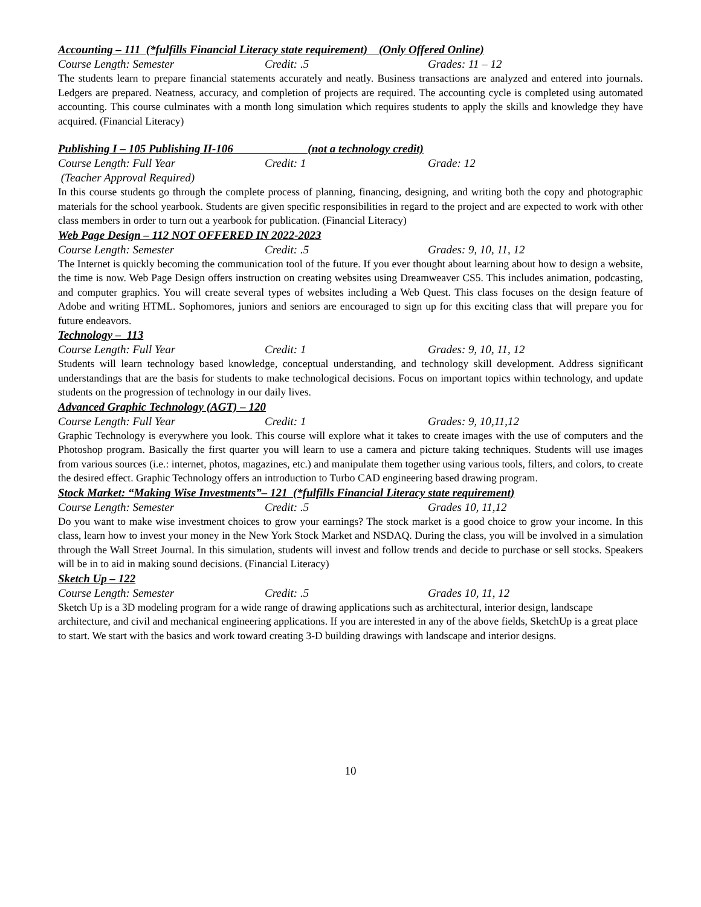Accounting – 111 (*fulfills Financial Literacy state requirement) (Only Offered Online)
Course Length: Semester Credit: .5 Grades: 11 – 12
The students learn to prepare financial statements accurately and neatly. Business transactions are analyzed and entered into journals. Ledgers are prepared. Neatness, accuracy, and completion of projects are required. The accounting cycle is completed using automated accounting. This course culminates with a month long simulation which requires students to apply the skills and knowledge they have acquired. (Financial Literacy)
Publishing I – 105 Publishing II-106 (not a technology credit)
Course Length: Full Year Credit: 1 Grade: 12
(Teacher Approval Required)
In this course students go through the complete process of planning, financing, designing, and writing both the copy and photographic materials for the school yearbook. Students are given specific responsibilities in regard to the project and are expected to work with other class members in order to turn out a yearbook for publication. (Financial Literacy)
Web Page Design – 112 NOT OFFERED IN 2022-2023
Course Length: Semester Credit: .5 Grades: 9, 10, 11, 12
The Internet is quickly becoming the communication tool of the future. If you ever thought about learning about how to design a website, the time is now. Web Page Design offers instruction on creating websites using Dreamweaver CS5. This includes animation, podcasting, and computer graphics. You will create several types of websites including a Web Quest. This class focuses on the design feature of Adobe and writing HTML. Sophomores, juniors and seniors are encouraged to sign up for this exciting class that will prepare you for future endeavors.
Technology – 113
Course Length: Full Year Credit: 1 Grades: 9, 10, 11, 12
Students will learn technology based knowledge, conceptual understanding, and technology skill development. Address significant understandings that are the basis for students to make technological decisions. Focus on important topics within technology, and update students on the progression of technology in our daily lives.
Advanced Graphic Technology (AGT) – 120
Course Length: Full Year Credit: 1 Grades: 9, 10,11,12
Graphic Technology is everywhere you look. This course will explore what it takes to create images with the use of computers and the Photoshop program. Basically the first quarter you will learn to use a camera and picture taking techniques. Students will use images from various sources (i.e.: internet, photos, magazines, etc.) and manipulate them together using various tools, filters, and colors, to create the desired effect. Graphic Technology offers an introduction to Turbo CAD engineering based drawing program.
Stock Market: “Making Wise Investments”– 121 (*fulfills Financial Literacy state requirement)
Course Length: Semester Credit: .5 Grades 10, 11,12
Do you want to make wise investment choices to grow your earnings? The stock market is a good choice to grow your income. In this class, learn how to invest your money in the New York Stock Market and NSDAQ. During the class, you will be involved in a simulation through the Wall Street Journal. In this simulation, students will invest and follow trends and decide to purchase or sell stocks. Speakers will be in to aid in making sound decisions. (Financial Literacy)
Sketch Up – 122
Course Length: Semester Credit: .5 Grades 10, 11, 12
Sketch Up is a 3D modeling program for a wide range of drawing applications such as architectural, interior design, landscape architecture, and civil and mechanical engineering applications. If you are interested in any of the above fields, SketchUp is a great place to start. We start with the basics and work toward creating 3-D building drawings with landscape and interior designs.
10